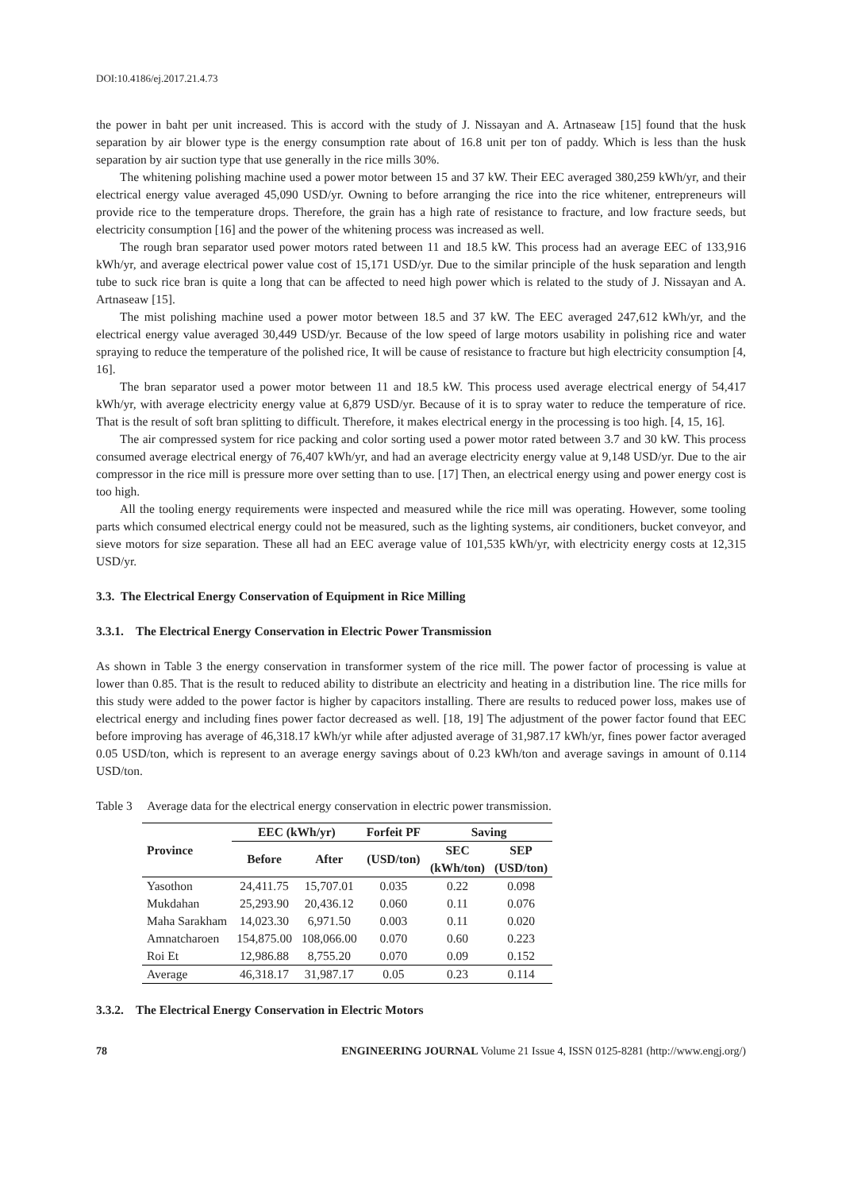DOI:10.4186/ej.2017.21.4.73
the power in baht per unit increased. This is accord with the study of J. Nissayan and A. Artnaseaw [15] found that the husk separation by air blower type is the energy consumption rate about of 16.8 unit per ton of paddy. Which is less than the husk separation by air suction type that use generally in the rice mills 30%.
The whitening polishing machine used a power motor between 15 and 37 kW. Their EEC averaged 380,259 kWh/yr, and their electrical energy value averaged 45,090 USD/yr. Owning to before arranging the rice into the rice whitener, entrepreneurs will provide rice to the temperature drops. Therefore, the grain has a high rate of resistance to fracture, and low fracture seeds, but electricity consumption [16] and the power of the whitening process was increased as well.
The rough bran separator used power motors rated between 11 and 18.5 kW. This process had an average EEC of 133,916 kWh/yr, and average electrical power value cost of 15,171 USD/yr. Due to the similar principle of the husk separation and length tube to suck rice bran is quite a long that can be affected to need high power which is related to the study of J. Nissayan and A. Artnaseaw [15].
The mist polishing machine used a power motor between 18.5 and 37 kW. The EEC averaged 247,612 kWh/yr, and the electrical energy value averaged 30,449 USD/yr. Because of the low speed of large motors usability in polishing rice and water spraying to reduce the temperature of the polished rice, It will be cause of resistance to fracture but high electricity consumption [4, 16].
The bran separator used a power motor between 11 and 18.5 kW. This process used average electrical energy of 54,417 kWh/yr, with average electricity energy value at 6,879 USD/yr. Because of it is to spray water to reduce the temperature of rice. That is the result of soft bran splitting to difficult. Therefore, it makes electrical energy in the processing is too high. [4, 15, 16].
The air compressed system for rice packing and color sorting used a power motor rated between 3.7 and 30 kW. This process consumed average electrical energy of 76,407 kWh/yr, and had an average electricity energy value at 9,148 USD/yr. Due to the air compressor in the rice mill is pressure more over setting than to use. [17] Then, an electrical energy using and power energy cost is too high.
All the tooling energy requirements were inspected and measured while the rice mill was operating. However, some tooling parts which consumed electrical energy could not be measured, such as the lighting systems, air conditioners, bucket conveyor, and sieve motors for size separation. These all had an EEC average value of 101,535 kWh/yr, with electricity energy costs at 12,315 USD/yr.
3.3. The Electrical Energy Conservation of Equipment in Rice Milling
3.3.1. The Electrical Energy Conservation in Electric Power Transmission
As shown in Table 3 the energy conservation in transformer system of the rice mill. The power factor of processing is value at lower than 0.85. That is the result to reduced ability to distribute an electricity and heating in a distribution line. The rice mills for this study were added to the power factor is higher by capacitors installing. There are results to reduced power loss, makes use of electrical energy and including fines power factor decreased as well. [18, 19] The adjustment of the power factor found that EEC before improving has average of 46,318.17 kWh/yr while after adjusted average of 31,987.17 kWh/yr, fines power factor averaged 0.05 USD/ton, which is represent to an average energy savings about of 0.23 kWh/ton and average savings in amount of 0.114 USD/ton.
Table 3 Average data for the electrical energy conservation in electric power transmission.
| Province | EEC (kWh/yr) | | Forfeit PF | Saving | |
| --- | --- | --- | --- | --- | --- |
| | Before | After | (USD/ton) | SEC (kWh/ton) | SEP (USD/ton) |
| Yasothon | 24,411.75 | 15,707.01 | 0.035 | 0.22 | 0.098 |
| Mukdahan | 25,293.90 | 20,436.12 | 0.060 | 0.11 | 0.076 |
| Maha Sarakham | 14,023.30 | 6,971.50 | 0.003 | 0.11 | 0.020 |
| Amnatcharoen | 154,875.00 | 108,066.00 | 0.070 | 0.60 | 0.223 |
| Roi Et | 12,986.88 | 8,755.20 | 0.070 | 0.09 | 0.152 |
| Average | 46,318.17 | 31,987.17 | 0.05 | 0.23 | 0.114 |
3.3.2. The Electrical Energy Conservation in Electric Motors
78 ENGINEERING JOURNAL Volume 21 Issue 4, ISSN 0125-8281 (http://www.engj.org/)